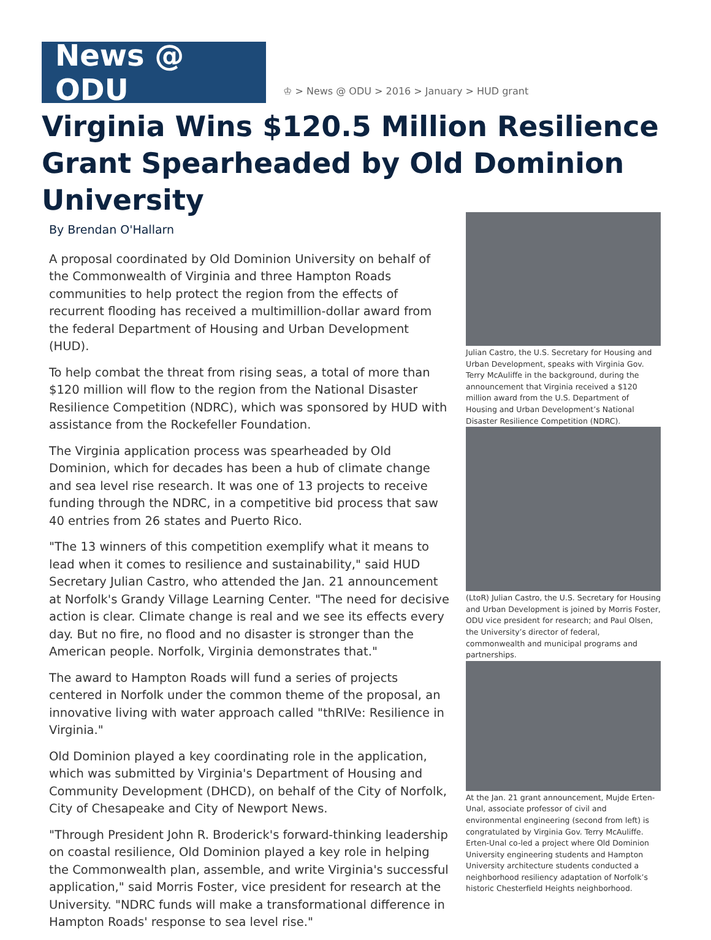News @ ODU
♔ > News @ ODU > 2016 > January > HUD grant
Virginia Wins $120.5 Million Resilience Grant Spearheaded by Old Dominion University
By Brendan O'Hallarn
A proposal coordinated by Old Dominion University on behalf of the Commonwealth of Virginia and three Hampton Roads communities to help protect the region from the effects of recurrent flooding has received a multimillion-dollar award from the federal Department of Housing and Urban Development (HUD).
To help combat the threat from rising seas, a total of more than $120 million will flow to the region from the National Disaster Resilience Competition (NDRC), which was sponsored by HUD with assistance from the Rockefeller Foundation.
The Virginia application process was spearheaded by Old Dominion, which for decades has been a hub of climate change and sea level rise research. It was one of 13 projects to receive funding through the NDRC, in a competitive bid process that saw 40 entries from 26 states and Puerto Rico.
"The 13 winners of this competition exemplify what it means to lead when it comes to resilience and sustainability," said HUD Secretary Julian Castro, who attended the Jan. 21 announcement at Norfolk's Grandy Village Learning Center. "The need for decisive action is clear. Climate change is real and we see its effects every day. But no fire, no flood and no disaster is stronger than the American people. Norfolk, Virginia demonstrates that."
The award to Hampton Roads will fund a series of projects centered in Norfolk under the common theme of the proposal, an innovative living with water approach called "thRIVe: Resilience in Virginia."
Old Dominion played a key coordinating role in the application, which was submitted by Virginia's Department of Housing and Community Development (DHCD), on behalf of the City of Norfolk, City of Chesapeake and City of Newport News.
"Through President John R. Broderick's forward-thinking leadership on coastal resilience, Old Dominion played a key role in helping the Commonwealth plan, assemble, and write Virginia's successful application," said Morris Foster, vice president for research at the University. "NDRC funds will make a transformational difference in Hampton Roads' response to sea level rise."
Julian Castro, the U.S. Secretary for Housing and Urban Development, speaks with Virginia Gov. Terry McAuliffe in the background, during the announcement that Virginia received a $120 million award from the U.S. Department of Housing and Urban Development’s National Disaster Resilience Competition (NDRC).
(LtoR) Julian Castro, the U.S. Secretary for Housing and Urban Development is joined by Morris Foster, ODU vice president for research; and Paul Olsen, the University’s director of federal, commonwealth and municipal programs and partnerships.
At the Jan. 21 grant announcement, Mujde Erten-Unal, associate professor of civil and environmental engineering (second from left) is congratulated by Virginia Gov. Terry McAuliffe. Erten-Unal co-led a project where Old Dominion University engineering students and Hampton University architecture students conducted a neighborhood resiliency adaptation of Norfolk’s historic Chesterfield Heights neighborhood.